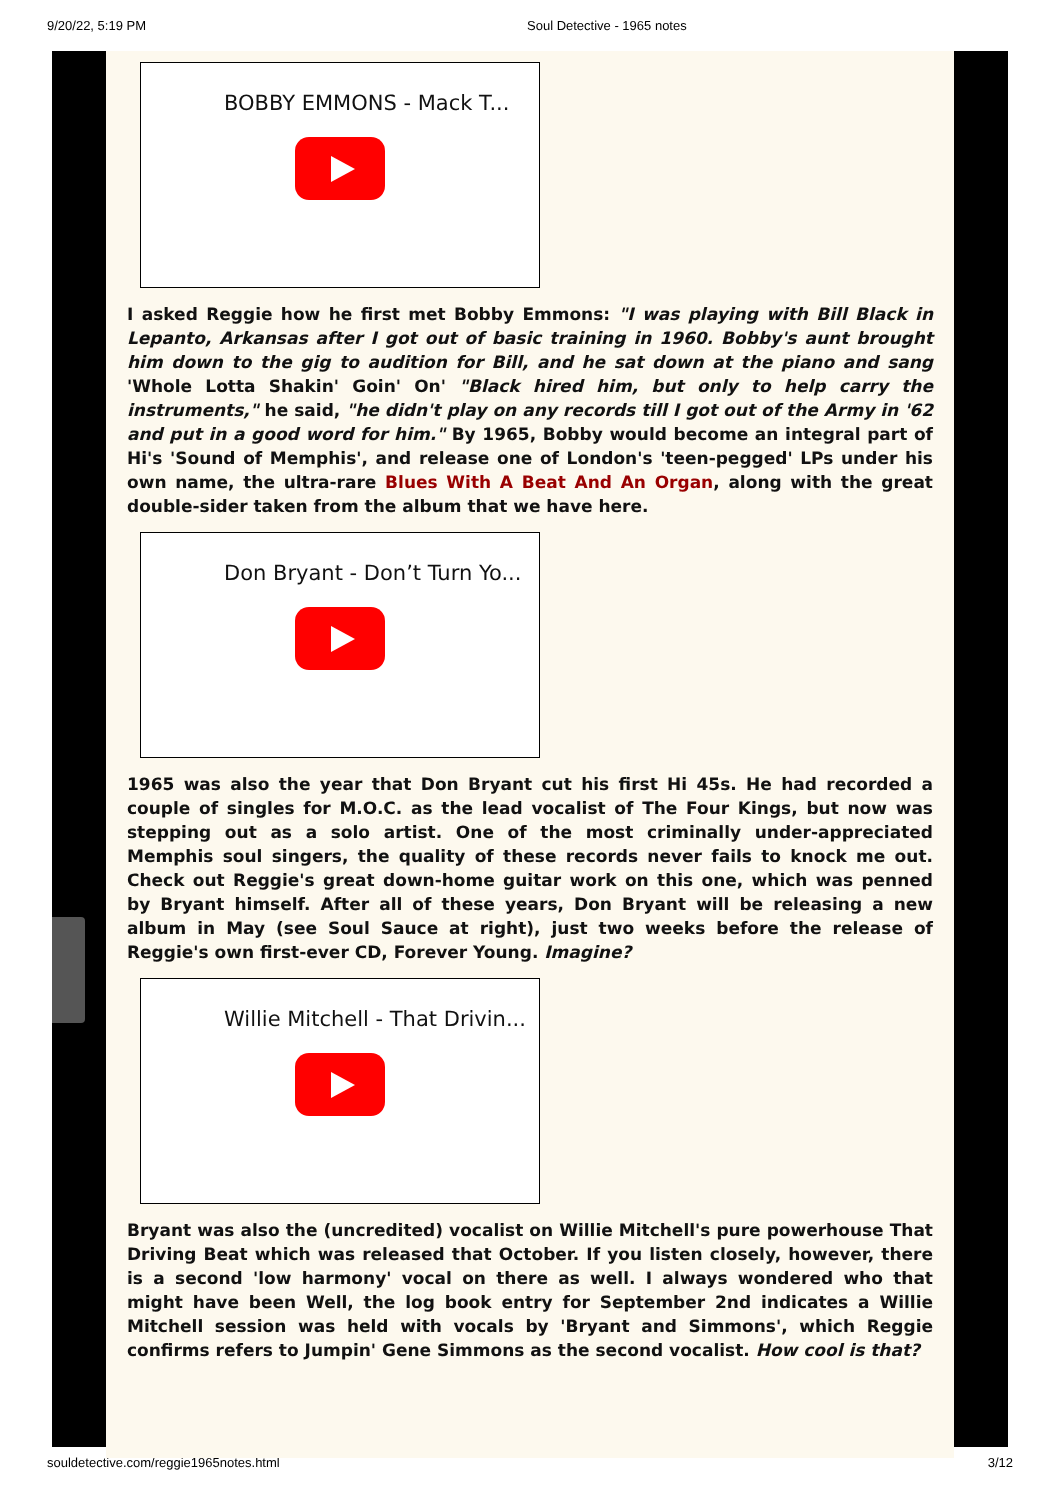9/20/22, 5:19 PM Soul Detective - 1965 notes
BOBBY EMMONS - Mack T...
I asked Reggie how he first met Bobby Emmons: "I was playing with Bill Black in Lepanto, Arkansas after I got out of basic training in 1960. Bobby's aunt brought him down to the gig to audition for Bill, and he sat down at the piano and sang 'Whole Lotta Shakin' Goin' On' "Black hired him, but only to help carry the instruments," he said, "he didn't play on any records till I got out of the Army in '62 and put in a good word for him." By 1965, Bobby would become an integral part of Hi's 'Sound of Memphis', and release one of London's 'teen-pegged' LPs under his own name, the ultra-rare Blues With A Beat And An Organ, along with the great double-sider taken from the album that we have here.
Don Bryant - Don’t Turn Yo...
1965 was also the year that Don Bryant cut his first Hi 45s. He had recorded a couple of singles for M.O.C. as the lead vocalist of The Four Kings, but now was stepping out as a solo artist. One of the most criminally under-appreciated Memphis soul singers, the quality of these records never fails to knock me out. Check out Reggie's great down-home guitar work on this one, which was penned by Bryant himself. After all of these years, Don Bryant will be releasing a new album in May (see Soul Sauce at right), just two weeks before the release of Reggie's own first-ever CD, Forever Young. Imagine?
Willie Mitchell - That Drivin...
Bryant was also the (uncredited) vocalist on Willie Mitchell's pure powerhouse That Driving Beat which was released that October. If you listen closely, however, there is a second 'low harmony' vocal on there as well. I always wondered who that might have been Well, the log book entry for September 2nd indicates a Willie Mitchell session was held with vocals by 'Bryant and Simmons', which Reggie confirms refers to Jumpin' Gene Simmons as the second vocalist. How cool is that?
souldetective.com/reggie1965notes.html 3/12